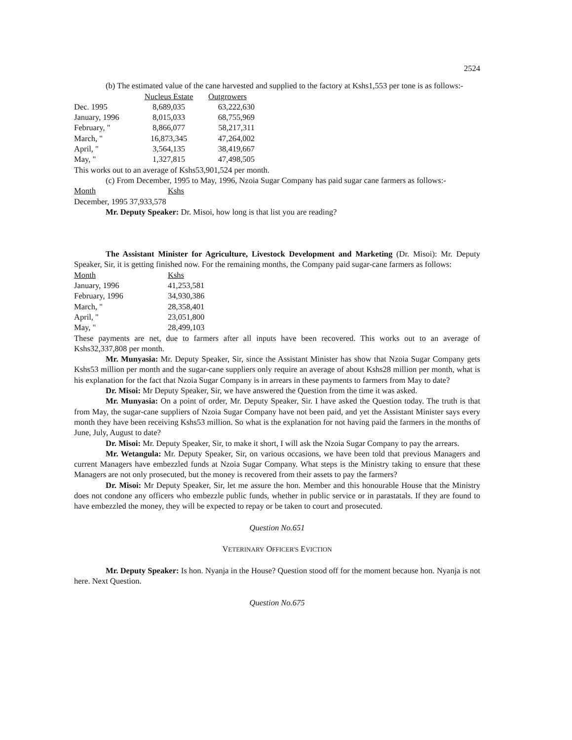2524
(b) The estimated value of the cane harvested and supplied to the factory at Kshs1,553 per tone is as follows:-
| | Nucleus Estate | Outgrowers |
| --- | --- | --- |
| Dec. 1995 | 8,689,035 | 63,222,630 |
| January, 1996 | 8,015,033 | 68,755,969 |
| February, " | 8,866,077 | 58,217,311 |
| March, " | 16,873,345 | 47,264,002 |
| April, " | 3,564,135 | 38,419,667 |
| May, " | 1,327,815 | 47,498,505 |
This works out to an average of Kshs53,901,524 per month.
(c) From December, 1995 to May, 1996, Nzoia Sugar Company has paid sugar cane farmers as follows:-
| Month | Kshs |
| --- | --- |
December, 1995 37,933,578
Mr. Deputy Speaker: Dr. Misoi, how long is that list you are reading?
The Assistant Minister for Agriculture, Livestock Development and Marketing (Dr. Misoi): Mr. Deputy Speaker, Sir, it is getting finished now. For the remaining months, the Company paid sugar-cane farmers as follows:
| Month | Kshs |
| --- | --- |
| January, 1996 | 41,253,581 |
| February, 1996 | 34,930,386 |
| March, " | 28,358,401 |
| April, " | 23,051,800 |
| May, " | 28,499,103 |
These payments are net, due to farmers after all inputs have been recovered. This works out to an average of Kshs32,337,808 per month.
Mr. Munyasia: Mr. Deputy Speaker, Sir, since the Assistant Minister has show that Nzoia Sugar Company gets Kshs53 million per month and the sugar-cane suppliers only require an average of about Kshs28 million per month, what is his explanation for the fact that Nzoia Sugar Company is in arrears in these payments to farmers from May to date?
Dr. Misoi: Mr Deputy Speaker, Sir, we have answered the Question from the time it was asked.
Mr. Munyasia: On a point of order, Mr. Deputy Speaker, Sir. I have asked the Question today. The truth is that from May, the sugar-cane suppliers of Nzoia Sugar Company have not been paid, and yet the Assistant Minister says every month they have been receiving Kshs53 million. So what is the explanation for not having paid the farmers in the months of June, July, August to date?
Dr. Misoi: Mr. Deputy Speaker, Sir, to make it short, I will ask the Nzoia Sugar Company to pay the arrears.
Mr. Wetangula: Mr. Deputy Speaker, Sir, on various occasions, we have been told that previous Managers and current Managers have embezzled funds at Nzoia Sugar Company. What steps is the Ministry taking to ensure that these Managers are not only prosecuted, but the money is recovered from their assets to pay the farmers?
Dr. Misoi: Mr Deputy Speaker, Sir, let me assure the hon. Member and this honourable House that the Ministry does not condone any officers who embezzle public funds, whether in public service or in parastatals. If they are found to have embezzled the money, they will be expected to repay or be taken to court and prosecuted.
Question No.651
VETERINARY OFFICER'S EVICTION
Mr. Deputy Speaker: Is hon. Nyanja in the House? Question stood off for the moment because hon. Nyanja is not here. Next Question.
Question No.675